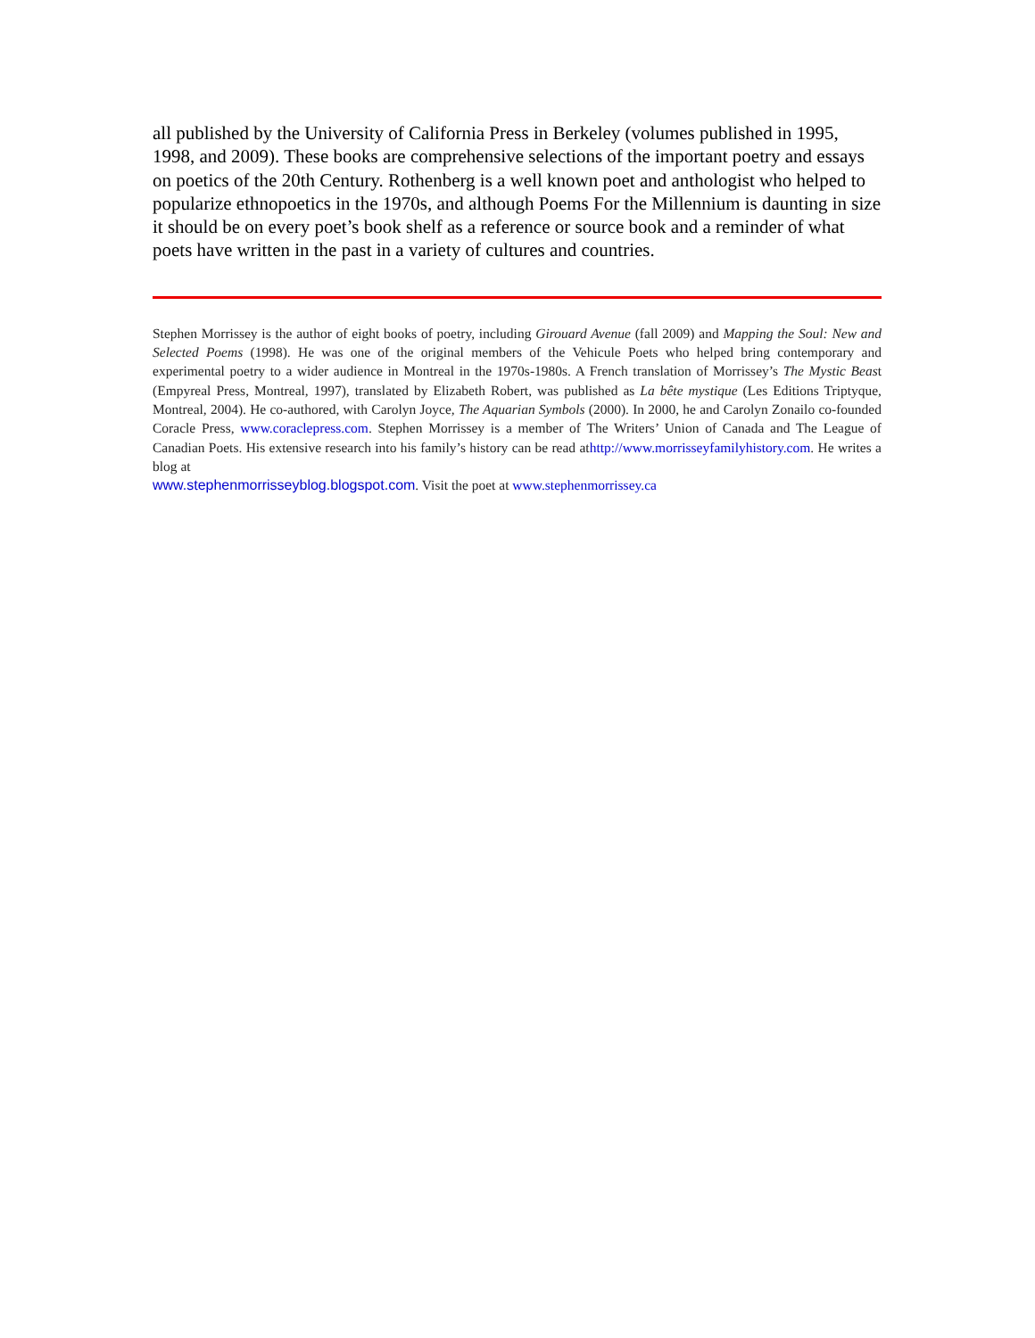all published by the University of California Press in Berkeley (volumes published in 1995, 1998, and 2009). These books are comprehensive selections of the important poetry and essays on poetics of the 20th Century. Rothenberg is a well known poet and anthologist who helped to popularize ethnopoetics in the 1970s, and although Poems For the Millennium is daunting in size it should be on every poet’s book shelf as a reference or source book and a reminder of what poets have written in the past in a variety of cultures and countries.
Stephen Morrissey is the author of eight books of poetry, including Girouard Avenue (fall 2009) and Mapping the Soul: New and Selected Poems (1998). He was one of the original members of the Vehicule Poets who helped bring contemporary and experimental poetry to a wider audience in Montreal in the 1970s-1980s. A French translation of Morrissey’s The Mystic Beast (Empyreal Press, Montreal, 1997), translated by Elizabeth Robert, was published as La bête mystique (Les Editions Triptyque, Montreal, 2004). He co-authored, with Carolyn Joyce, The Aquarian Symbols (2000). In 2000, he and Carolyn Zonailo co-founded Coracle Press, www.coraclepress.com. Stephen Morrissey is a member of The Writers’ Union of Canada and The League of Canadian Poets. His extensive research into his family’s history can be read athttp://www.morrisseyfamilyhistory.com. He writes a blog at
www.stephenmorrisseyblog.blogspot.com. Visit the poet at www.stephenmorrissey.ca